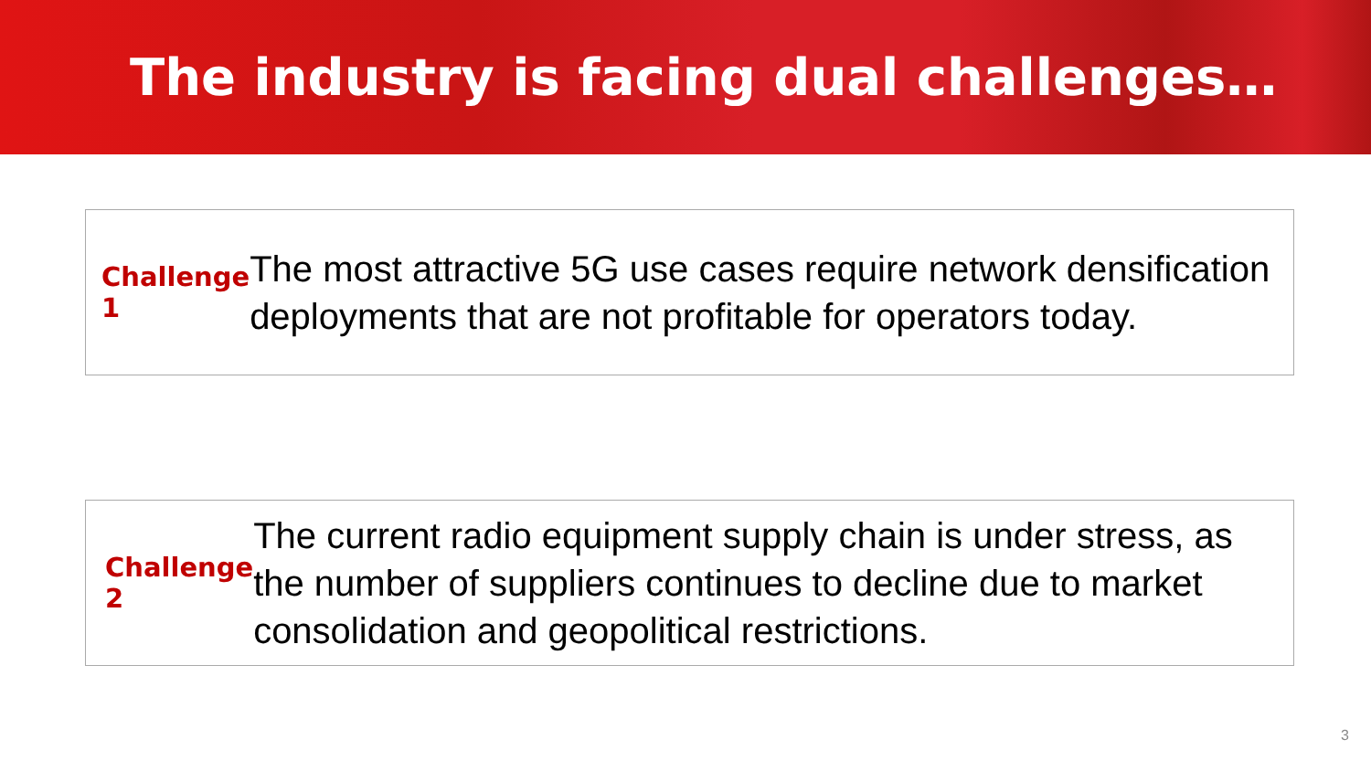The industry is facing dual challenges…
Challenge 1
The most attractive 5G use cases require network densification deployments that are not profitable for operators today.
Challenge 2
The current radio equipment supply chain is under stress, as the number of suppliers continues to decline due to market consolidation and geopolitical restrictions.
3